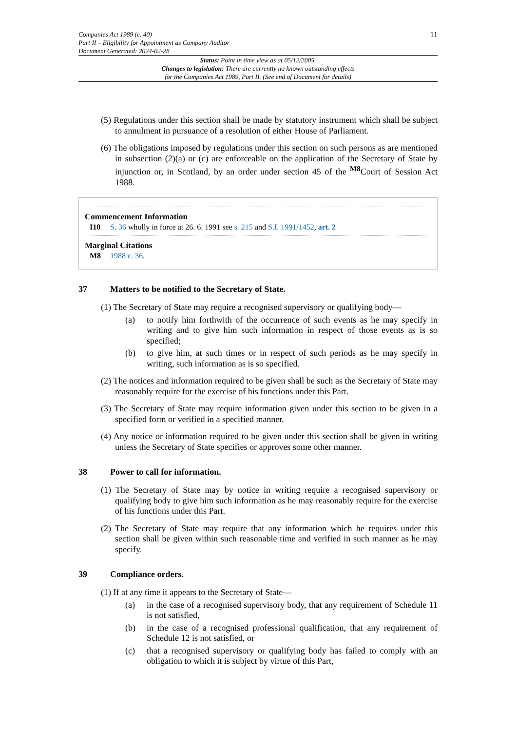Companies Act 1989 (c. 40)
Part II – Eligibility for Appointment as Company Auditor
Document Generated: 2024-02-28
11
Status: Point in time view as at 05/12/2005.
Changes to legislation: There are currently no known outstanding effects
for the Companies Act 1989, Part II. (See end of Document for details)
(5) Regulations under this section shall be made by statutory instrument which shall be subject to annulment in pursuance of a resolution of either House of Parliament.
(6) The obligations imposed by regulations under this section on such persons as are mentioned in subsection (2)(a) or (c) are enforceable on the application of the Secretary of State by injunction or, in Scotland, by an order under section 45 of the <sup>M8</sup>Court of Session Act 1988.
Commencement Information
I10 S. 36 wholly in force at 26. 6. 1991 see s. 215 and S.I. 1991/1452, art. 2
Marginal Citations
M8 1988 c. 36.
37 Matters to be notified to the Secretary of State.
(1) The Secretary of State may require a recognised supervisory or qualifying body—
(a) to notify him forthwith of the occurrence of such events as he may specify in writing and to give him such information in respect of those events as is so specified;
(b) to give him, at such times or in respect of such periods as he may specify in writing, such information as is so specified.
(2) The notices and information required to be given shall be such as the Secretary of State may reasonably require for the exercise of his functions under this Part.
(3) The Secretary of State may require information given under this section to be given in a specified form or verified in a specified manner.
(4) Any notice or information required to be given under this section shall be given in writing unless the Secretary of State specifies or approves some other manner.
38 Power to call for information.
(1) The Secretary of State may by notice in writing require a recognised supervisory or qualifying body to give him such information as he may reasonably require for the exercise of his functions under this Part.
(2) The Secretary of State may require that any information which he requires under this section shall be given within such reasonable time and verified in such manner as he may specify.
39 Compliance orders.
(1) If at any time it appears to the Secretary of State—
(a) in the case of a recognised supervisory body, that any requirement of Schedule 11 is not satisfied,
(b) in the case of a recognised professional qualification, that any requirement of Schedule 12 is not satisfied, or
(c) that a recognised supervisory or qualifying body has failed to comply with an obligation to which it is subject by virtue of this Part,